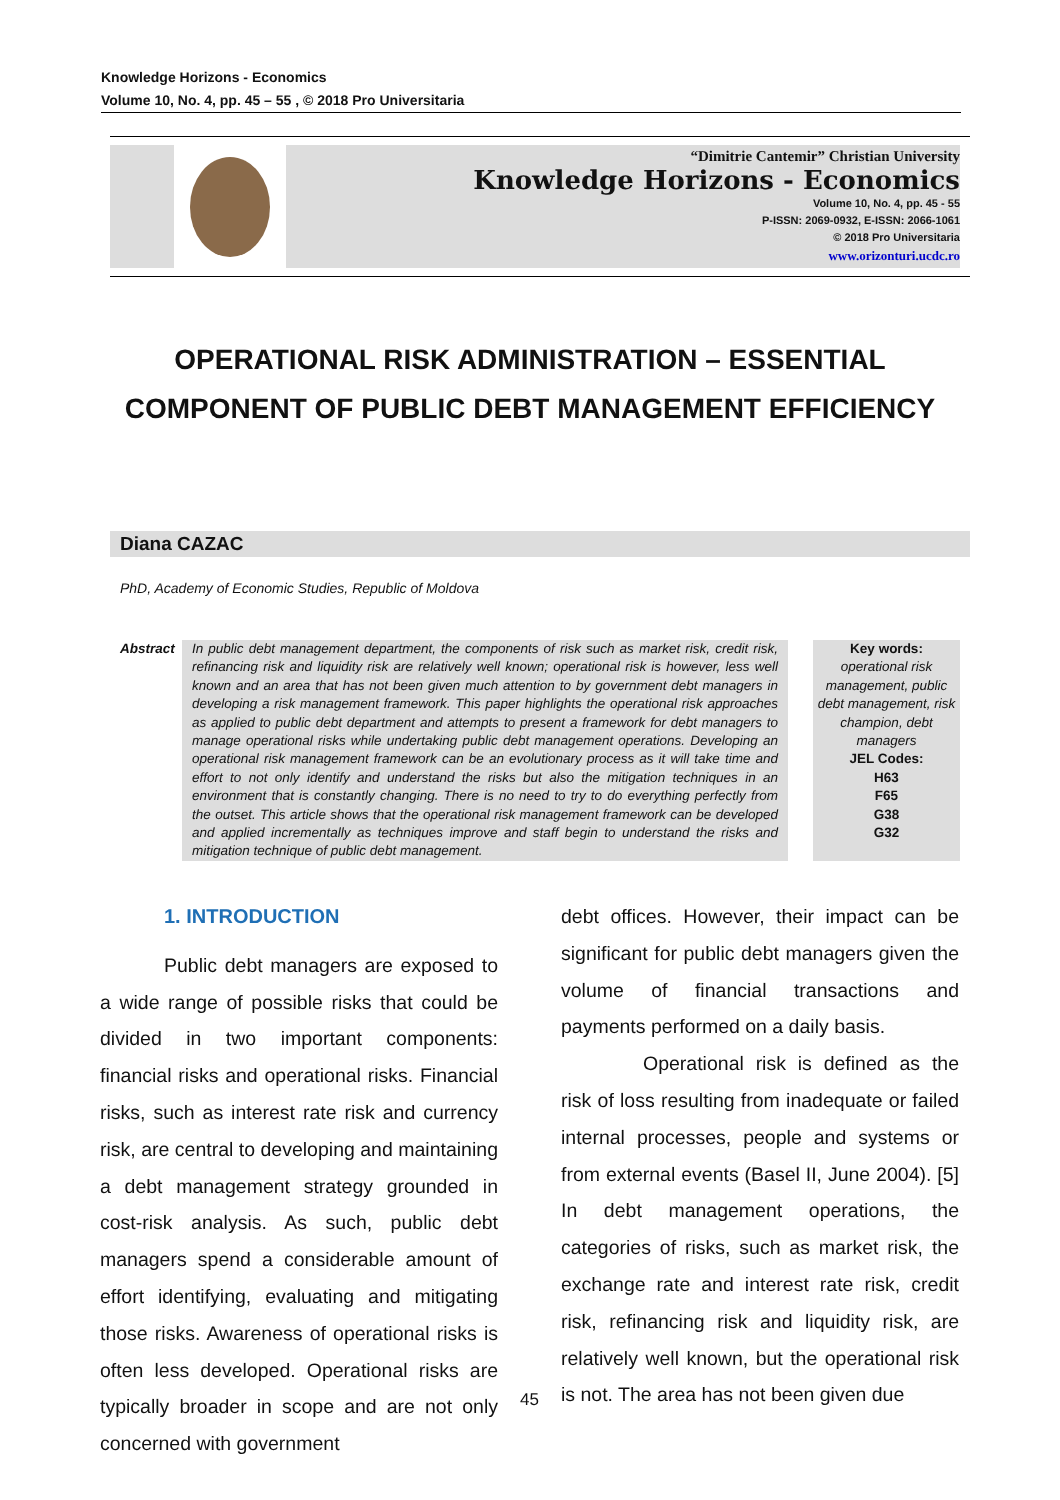Knowledge Horizons - Economics
Volume 10, No. 4, pp. 45 – 55 , © 2018 Pro Universitaria
“Dimitrie Cantemir” Christian University
Knowledge Horizons - Economics
Volume 10, No. 4, pp. 45 - 55
P-ISSN: 2069-0932, E-ISSN: 2066-1061
© 2018 Pro Universitaria
www.orizonturi.ucdc.ro
OPERATIONAL RISK ADMINISTRATION – ESSENTIAL COMPONENT OF PUBLIC DEBT MANAGEMENT EFFICIENCY
Diana CAZAC
PhD, Academy of Economic Studies, Republic of Moldova
Abstract
In public debt management department, the components of risk such as market risk, credit risk, refinancing risk and liquidity risk are relatively well known; operational risk is however, less well known and an area that has not been given much attention to by government debt managers in developing a risk management framework. This paper highlights the operational risk approaches as applied to public debt department and attempts to present a framework for debt managers to manage operational risks while undertaking public debt management operations. Developing an operational risk management framework can be an evolutionary process as it will take time and effort to not only identify and understand the risks but also the mitigation techniques in an environment that is constantly changing. There is no need to try to do everything perfectly from the outset. This article shows that the operational risk management framework can be developed and applied incrementally as techniques improve and staff begin to understand the risks and mitigation technique of public debt management.
Key words:
operational risk management, public debt management, risk champion, debt managers
JEL Codes:
H63
F65
G38
G32
1. INTRODUCTION
Public debt managers are exposed to a wide range of possible risks that could be divided in two important components: financial risks and operational risks. Financial risks, such as interest rate risk and currency risk, are central to developing and maintaining a debt management strategy grounded in cost-risk analysis. As such, public debt managers spend a considerable amount of effort identifying, evaluating and mitigating those risks. Awareness of operational risks is often less developed. Operational risks are typically broader in scope and are not only concerned with government
debt offices. However, their impact can be significant for public debt managers given the volume of financial transactions and payments performed on a daily basis.
Operational risk is defined as the risk of loss resulting from inadequate or failed internal processes, people and systems or from external events (Basel II, June 2004). [5] In debt management operations, the categories of risks, such as market risk, the exchange rate and interest rate risk, credit risk, refinancing risk and liquidity risk, are relatively well known, but the operational risk is not. The area has not been given due
45